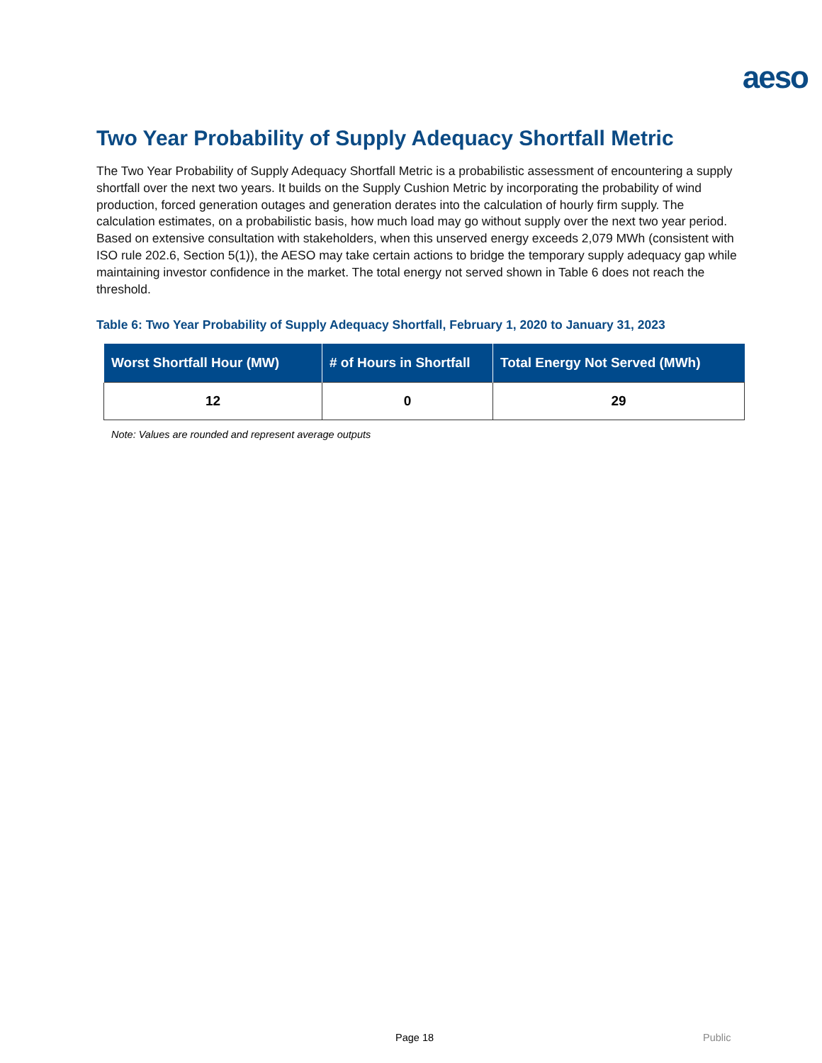aeso
Two Year Probability of Supply Adequacy Shortfall Metric
The Two Year Probability of Supply Adequacy Shortfall Metric is a probabilistic assessment of encountering a supply shortfall over the next two years. It builds on the Supply Cushion Metric by incorporating the probability of wind production, forced generation outages and generation derates into the calculation of hourly firm supply. The calculation estimates, on a probabilistic basis, how much load may go without supply over the next two year period. Based on extensive consultation with stakeholders, when this unserved energy exceeds 2,079 MWh (consistent with ISO rule 202.6, Section 5(1)), the AESO may take certain actions to bridge the temporary supply adequacy gap while maintaining investor confidence in the market. The total energy not served shown in Table 6 does not reach the threshold.
Table 6: Two Year Probability of Supply Adequacy Shortfall, February 1, 2020 to January 31, 2023
| Worst Shortfall Hour (MW) | # of Hours in Shortfall | Total Energy Not Served (MWh) |
| --- | --- | --- |
| 12 | 0 | 29 |
Note: Values are rounded and represent average outputs
Page 18 Public